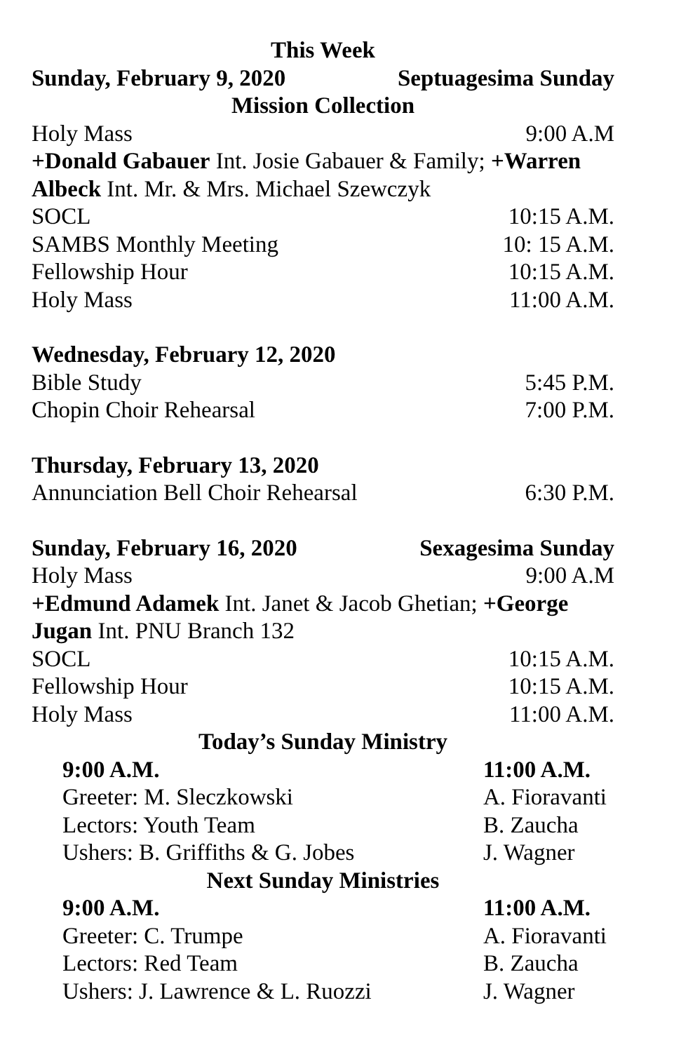This Week
Sunday, February 9, 2020 Septuagesima Sunday
Mission Collection
Holy Mass 9:00 A.M
+Donald Gabauer Int. Josie Gabauer & Family; +Warren Albeck Int. Mr. & Mrs. Michael Szewczyk
SOCL 10:15 A.M.
SAMBS Monthly Meeting 10: 15 A.M.
Fellowship Hour 10:15 A.M.
Holy Mass 11:00 A.M.
Wednesday, February 12, 2020
Bible Study 5:45 P.M.
Chopin Choir Rehearsal 7:00 P.M.
Thursday, February 13, 2020
Annunciation Bell Choir Rehearsal 6:30 P.M.
Sunday, February 16, 2020 Sexagesima Sunday
Holy Mass 9:00 A.M
+Edmund Adamek Int. Janet & Jacob Ghetian; +George Jugan Int. PNU Branch 132
SOCL 10:15 A.M.
Fellowship Hour 10:15 A.M.
Holy Mass 11:00 A.M.
Today’s Sunday Ministry
9:00 A.M. 11:00 A.M.
Greeter: M. Sleczkowski A. Fioravanti
Lectors: Youth Team B. Zaucha
Ushers: B. Griffiths & G. Jobes J. Wagner
Next Sunday Ministries
9:00 A.M. 11:00 A.M.
Greeter: C. Trumpe A. Fioravanti
Lectors: Red Team B. Zaucha
Ushers: J. Lawrence & L. Ruozzi J. Wagner